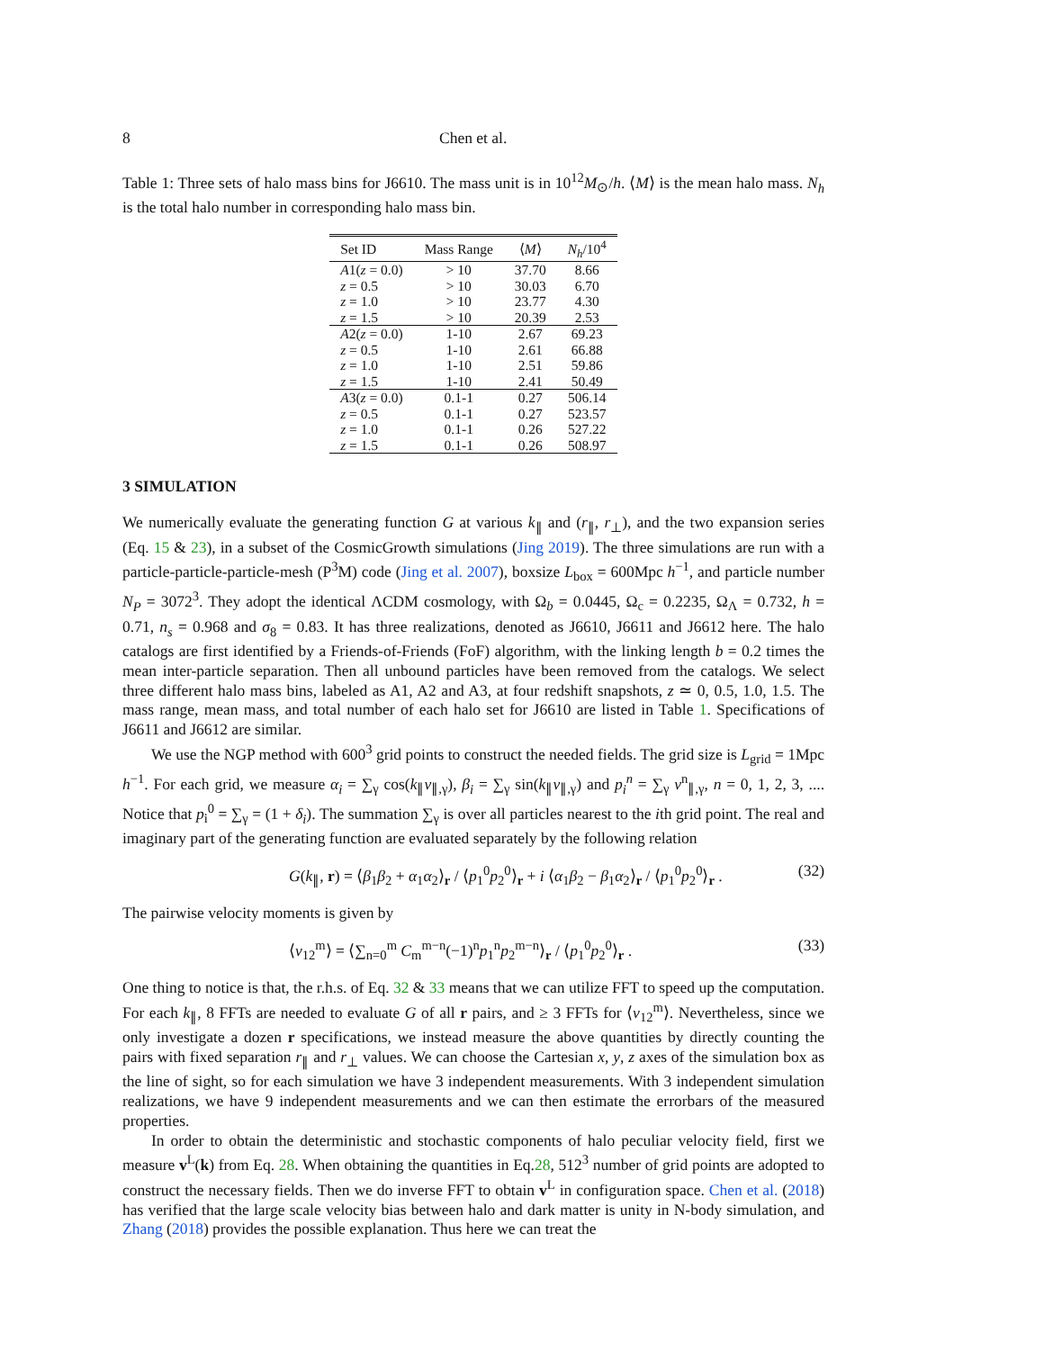8 Chen et al.
Table 1: Three sets of halo mass bins for J6610. The mass unit is in 10<sup>12</sup>M<sub>⊙</sub>/h. ⟨M⟩ is the mean halo mass. N<sub>h</sub> is the total halo number in corresponding halo mass bin.
| Set ID | Mass Range | ⟨ M ⟩ | N<sub>h</sub> /10<sup>4</sup> |
| --- | --- | --- | --- |
| A 1( z = 0.0) | > 10 | 37.70 | 8.66 |
| z = 0.5 | > 10 | 30.03 | 6.70 |
| z = 1.0 | > 10 | 23.77 | 4.30 |
| z = 1.5 | > 10 | 20.39 | 2.53 |
| A 2( z = 0.0) | 1-10 | 2.67 | 69.23 |
| z = 0.5 | 1-10 | 2.61 | 66.88 |
| z = 1.0 | 1-10 | 2.51 | 59.86 |
| z = 1.5 | 1-10 | 2.41 | 50.49 |
| A 3( z = 0.0) | 0.1-1 | 0.27 | 506.14 |
| z = 0.5 | 0.1-1 | 0.27 | 523.57 |
| z = 1.0 | 0.1-1 | 0.26 | 527.22 |
| z = 1.5 | 0.1-1 | 0.26 | 508.97 |
3 SIMULATION
We numerically evaluate the generating function G at various k<sub>∥</sub> and (r<sub>∥</sub>, r<sub>⊥</sub>), and the two expansion series (Eq. 15 & 23), in a subset of the CosmicGrowth simulations (Jing 2019). The three simulations are run with a particle-particle-particle-mesh (P<sup>3</sup>M) code (Jing et al. 2007), boxsize L<sub>box</sub> = 600Mpc h<sup>−1</sup>, and particle number N<sub>P</sub> = 3072<sup>3</sup>. They adopt the identical ΛCDM cosmology, with Ω<sub>b</sub> = 0.0445, Ω<sub>c</sub> = 0.2235, Ω<sub>Λ</sub> = 0.732, h = 0.71, n<sub>s</sub> = 0.968 and σ<sub>8</sub> = 0.83. It has three realizations, denoted as J6610, J6611 and J6612 here. The halo catalogs are first identified by a Friends-of-Friends (FoF) algorithm, with the linking length b = 0.2 times the mean inter-particle separation. Then all unbound particles have been removed from the catalogs. We select three different halo mass bins, labeled as A1, A2 and A3, at four redshift snapshots, z ≃ 0, 0.5, 1.0, 1.5. The mass range, mean mass, and total number of each halo set for J6610 are listed in Table 1. Specifications of J6611 and J6612 are similar.
We use the NGP method with 600<sup>3</sup> grid points to construct the needed fields. The grid size is L<sub>grid</sub> = 1Mpc h<sup>−1</sup>. For each grid, we measure α<sub>i</sub> = ∑<sub>γ</sub> cos(k<sub>∥</sub>v<sub>∥,γ</sub>), β<sub>i</sub> = ∑<sub>γ</sub> sin(k<sub>∥</sub>v<sub>∥,γ</sub>) and p<sub>i</sub><sup>n</sup> = ∑<sub>γ</sub> v<sup>n</sup><sub>∥,γ</sub>, n = 0, 1, 2, 3, .... Notice that p<sub>i</sub><sup>0</sup> = ∑<sub>γ</sub> = (1 + δ<sub>i</sub>). The summation ∑<sub>γ</sub> is over all particles nearest to the ith grid point. The real and imaginary part of the generating function are evaluated separately by the following relation
G(k<sub>∥</sub>, r) = ⟨β<sub>1</sub>β<sub>2</sub> + α<sub>1</sub>α<sub>2</sub>⟩<sub>r</sub> / ⟨p<sub>1</sub><sup>0</sup>p<sub>2</sub><sup>0</sup>⟩<sub>r</sub> + i ⟨α<sub>1</sub>β<sub>2</sub> − β<sub>1</sub>α<sub>2</sub>⟩<sub>r</sub> / ⟨p<sub>1</sub><sup>0</sup>p<sub>2</sub><sup>0</sup>⟩<sub>r</sub> . (32)
The pairwise velocity moments is given by
⟨v<sub>12</sub><sup>m</sup>⟩ = ⟨∑<sub>n=0</sub><sup>m</sup> C<sub>m</sub><sup>m−n</sup>(−1)<sup>n</sup>p<sub>1</sub><sup>n</sup>p<sub>2</sub><sup>m−n</sup>⟩<sub>r</sub> / ⟨p<sub>1</sub><sup>0</sup>p<sub>2</sub><sup>0</sup>⟩<sub>r</sub> . (33)
One thing to notice is that, the r.h.s. of Eq. 32 & 33 means that we can utilize FFT to speed up the computation. For each k<sub>∥</sub>, 8 FFTs are needed to evaluate G of all r pairs, and ≥ 3 FFTs for ⟨v<sub>12</sub><sup>m</sup>⟩. Nevertheless, since we only investigate a dozen r specifications, we instead measure the above quantities by directly counting the pairs with fixed separation r<sub>∥</sub> and r<sub>⊥</sub> values. We can choose the Cartesian x, y, z axes of the simulation box as the line of sight, so for each simulation we have 3 independent measurements. With 3 independent simulation realizations, we have 9 independent measurements and we can then estimate the errorbars of the measured properties.
In order to obtain the deterministic and stochastic components of halo peculiar velocity field, first we measure v<sup>L</sup>(k) from Eq. 28. When obtaining the quantities in Eq.28, 512<sup>3</sup> number of grid points are adopted to construct the necessary fields. Then we do inverse FFT to obtain v<sup>L</sup> in configuration space. Chen et al. (2018) has verified that the large scale velocity bias between halo and dark matter is unity in N-body simulation, and Zhang (2018) provides the possible explanation. Thus here we can treat the